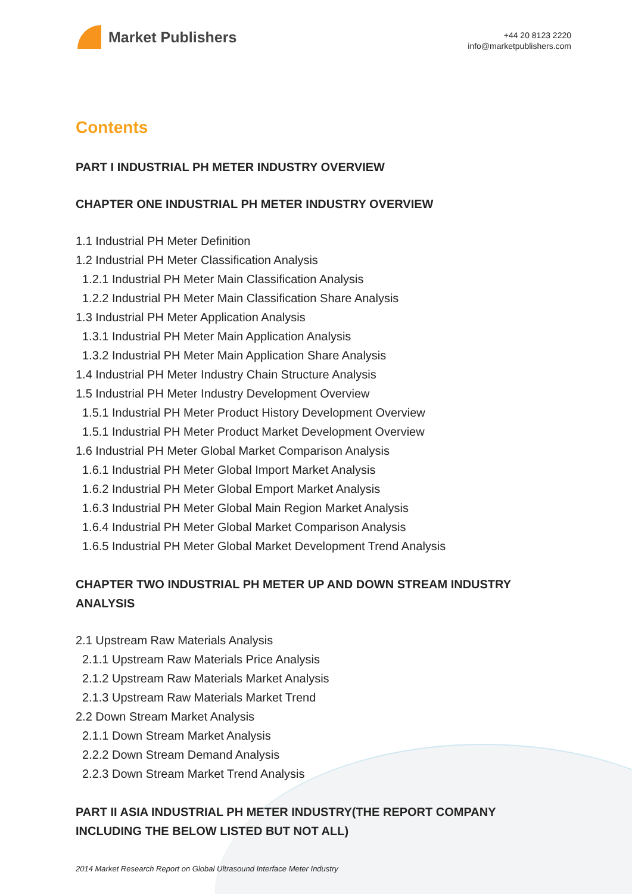Market Publishers
+44 20 8123 2220
info@marketpublishers.com
Contents
PART I INDUSTRIAL PH METER INDUSTRY OVERVIEW
CHAPTER ONE INDUSTRIAL PH METER INDUSTRY OVERVIEW
1.1 Industrial PH Meter Definition
1.2 Industrial PH Meter Classification Analysis
1.2.1 Industrial PH Meter Main Classification Analysis
1.2.2 Industrial PH Meter Main Classification Share Analysis
1.3 Industrial PH Meter Application Analysis
1.3.1 Industrial PH Meter Main Application Analysis
1.3.2 Industrial PH Meter Main Application Share Analysis
1.4 Industrial PH Meter Industry Chain Structure Analysis
1.5 Industrial PH Meter Industry Development Overview
1.5.1 Industrial PH Meter Product History Development Overview
1.5.1 Industrial PH Meter Product Market Development Overview
1.6 Industrial PH Meter Global Market Comparison Analysis
1.6.1 Industrial PH Meter Global Import Market Analysis
1.6.2 Industrial PH Meter Global Emport Market Analysis
1.6.3 Industrial PH Meter Global Main Region Market Analysis
1.6.4 Industrial PH Meter Global Market Comparison Analysis
1.6.5 Industrial PH Meter Global Market Development Trend Analysis
CHAPTER TWO INDUSTRIAL PH METER UP AND DOWN STREAM INDUSTRY ANALYSIS
2.1 Upstream Raw Materials Analysis
2.1.1 Upstream Raw Materials Price Analysis
2.1.2 Upstream Raw Materials Market Analysis
2.1.3 Upstream Raw Materials Market Trend
2.2 Down Stream Market Analysis
2.1.1 Down Stream Market Analysis
2.2.2 Down Stream Demand Analysis
2.2.3 Down Stream Market Trend Analysis
PART II ASIA INDUSTRIAL PH METER INDUSTRY(THE REPORT COMPANY INCLUDING THE BELOW LISTED BUT NOT ALL)
2014 Market Research Report on Global Ultrasound Interface Meter Industry